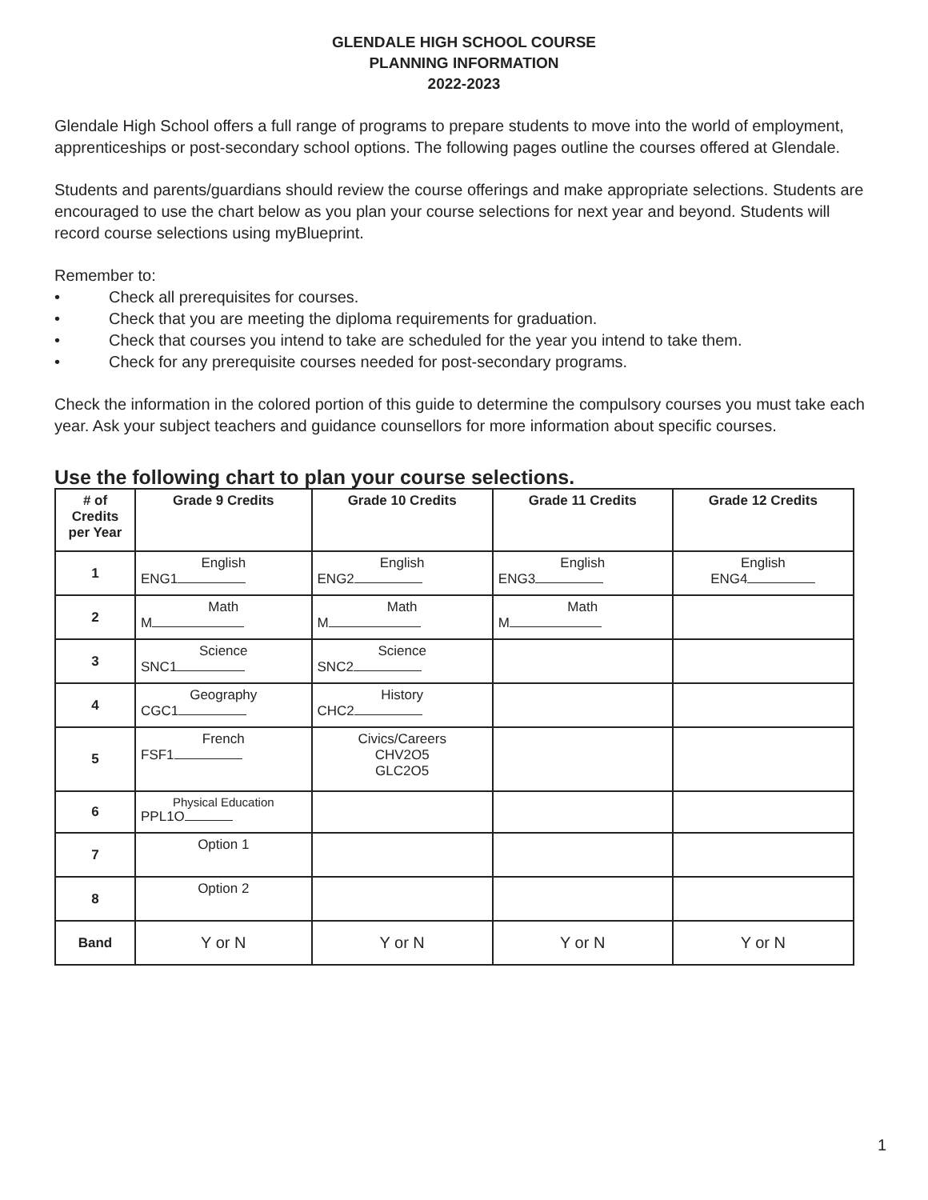GLENDALE HIGH SCHOOL COURSE
PLANNING INFORMATION
2022-2023
Glendale High School offers a full range of programs to prepare students to move into the world of employment, apprenticeships or post-secondary school options. The following pages outline the courses offered at Glendale.
Students and parents/guardians should review the course offerings and make appropriate selections. Students are encouraged to use the chart below as you plan your course selections for next year and beyond. Students will record course selections using myBlueprint.
Remember to:
• Check all prerequisites for courses.
• Check that you are meeting the diploma requirements for graduation.
• Check that courses you intend to take are scheduled for the year you intend to take them.
• Check for any prerequisite courses needed for post-secondary programs.
Check the information in the colored portion of this guide to determine the compulsory courses you must take each year. Ask your subject teachers and guidance counsellors for more information about specific courses.
Use the following chart to plan your course selections.
| # of Credits per Year | Grade 9 Credits | Grade 10 Credits | Grade 11 Credits | Grade 12 Credits |
| --- | --- | --- | --- | --- |
| 1 | English ENG1 | English ENG2 | English ENG3 | English ENG4 |
| 2 | Math M | Math M | Math M | |
| 3 | Science SNC1 | Science SNC2 | | |
| 4 | Geography CGC1 | History CHC2 | | |
| 5 | French FSF1 | Civics/Careers CHV2O5 GLC2O5 | | |
| 6 | Physical Education PPL1O | | | |
| 7 | Option 1 | | | |
| 8 | Option 2 | | | |
| Band | Y or N | Y or N | Y or N | Y or N |
1